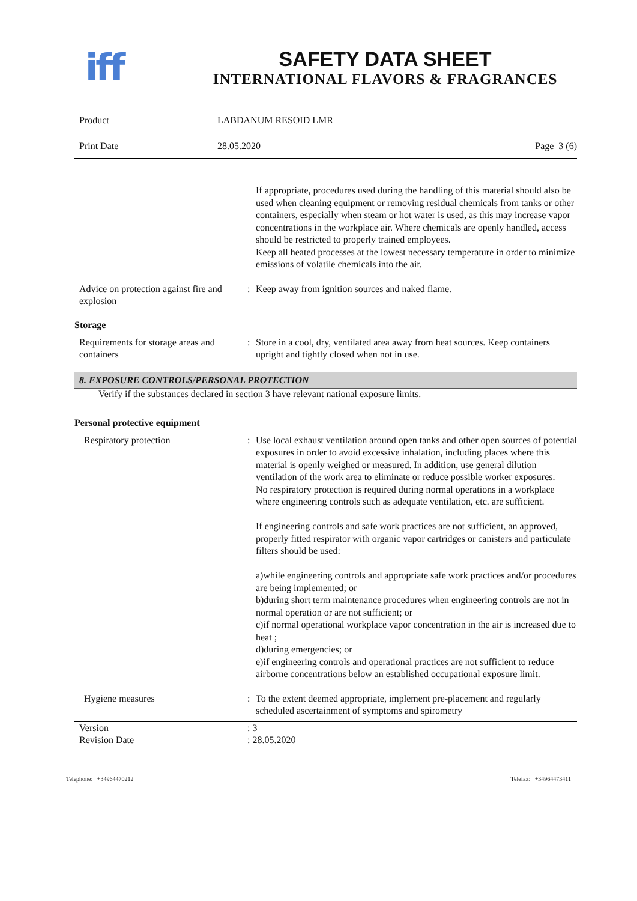iff
SAFETY DATA SHEET
INTERNATIONAL FLAVORS & FRAGRANCES
Product LABDANUM RESOID LMR
Print Date 28.05.2020 Page 3 (6)
If appropriate, procedures used during the handling of this material should also be used when cleaning equipment or removing residual chemicals from tanks or other containers, especially when steam or hot water is used, as this may increase vapor concentrations in the workplace air. Where chemicals are openly handled, access should be restricted to properly trained employees.
Keep all heated processes at the lowest necessary temperature in order to minimize emissions of volatile chemicals into the air.
Advice on protection against fire and explosion
: Keep away from ignition sources and naked flame.
Storage
Requirements for storage areas and containers
: Store in a cool, dry, ventilated area away from heat sources. Keep containers upright and tightly closed when not in use.
8. EXPOSURE CONTROLS/PERSONAL PROTECTION
Verify if the substances declared in section 3 have relevant national exposure limits.
Personal protective equipment
Respiratory protection : Use local exhaust ventilation around open tanks and other open sources of potential exposures in order to avoid excessive inhalation, including places where this material is openly weighed or measured. In addition, use general dilution ventilation of the work area to eliminate or reduce possible worker exposures.
No respiratory protection is required during normal operations in a workplace where engineering controls such as adequate ventilation, etc. are sufficient.
If engineering controls and safe work practices are not sufficient, an approved, properly fitted respirator with organic vapor cartridges or canisters and particulate filters should be used:
a)while engineering controls and appropriate safe work practices and/or procedures are being implemented; or
b)during short term maintenance procedures when engineering controls are not in normal operation or are not sufficient; or
c)if normal operational workplace vapor concentration in the air is increased due to heat ;
d)during emergencies; or
e)if engineering controls and operational practices are not sufficient to reduce airborne concentrations below an established occupational exposure limit.
Hygiene measures : To the extent deemed appropriate, implement pre-placement and regularly scheduled ascertainment of symptoms and spirometry
Version : 3
Revision Date : 28.05.2020
Telephone: +34964470212 Telefax: +34964473411